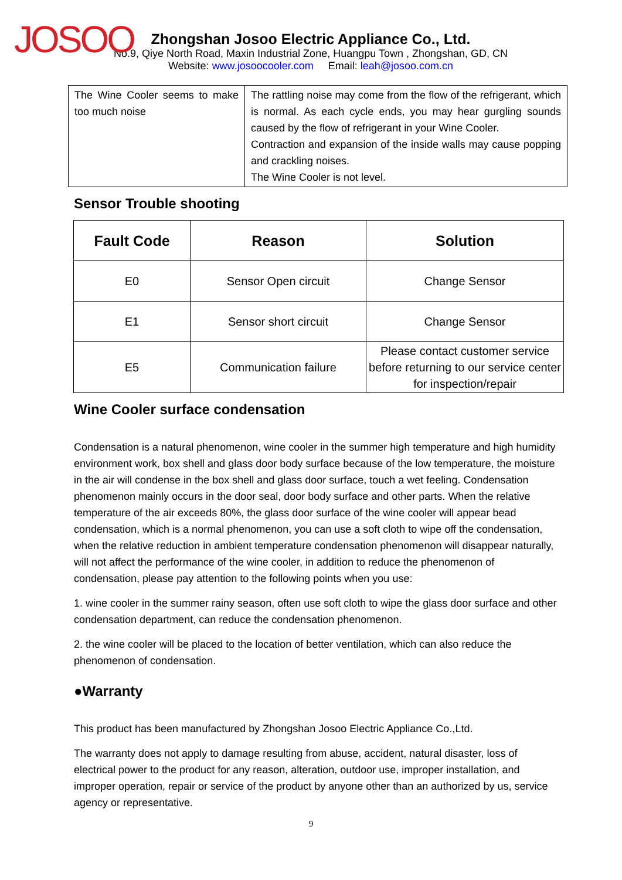JOSOO
Zhongshan Josoo Electric Appliance Co., Ltd.
No.9, Qiye North Road, Maxin Industrial Zone, Huangpu Town , Zhongshan, GD, CN
Website: www.josoocooler.com Email: leah@josoo.com.cn
| The Wine Cooler seems to make too much noise | The rattling noise may come from the flow of the refrigerant, which is normal. As each cycle ends, you may hear gurgling sounds caused by the flow of refrigerant in your Wine Cooler. Contraction and expansion of the inside walls may cause popping and crackling noises. The Wine Cooler is not level. |
Sensor Trouble shooting
| Fault Code | Reason | Solution |
| --- | --- | --- |
| E0 | Sensor Open circuit | Change Sensor |
| E1 | Sensor short circuit | Change Sensor |
| E5 | Communication failure | Please contact customer service before returning to our service center for inspection/repair |
Wine Cooler surface condensation
Condensation is a natural phenomenon, wine cooler in the summer high temperature and high humidity environment work, box shell and glass door body surface because of the low temperature, the moisture in the air will condense in the box shell and glass door surface, touch a wet feeling. Condensation phenomenon mainly occurs in the door seal, door body surface and other parts. When the relative temperature of the air exceeds 80%, the glass door surface of the wine cooler will appear bead condensation, which is a normal phenomenon, you can use a soft cloth to wipe off the condensation, when the relative reduction in ambient temperature condensation phenomenon will disappear naturally, will not affect the performance of the wine cooler, in addition to reduce the phenomenon of condensation, please pay attention to the following points when you use:
1. wine cooler in the summer rainy season, often use soft cloth to wipe the glass door surface and other condensation department, can reduce the condensation phenomenon.
2. the wine cooler will be placed to the location of better ventilation, which can also reduce the phenomenon of condensation.
●Warranty
This product has been manufactured by Zhongshan Josoo Electric Appliance Co.,Ltd.
The warranty does not apply to damage resulting from abuse, accident, natural disaster, loss of electrical power to the product for any reason, alteration, outdoor use, improper installation, and improper operation, repair or service of the product by anyone other than an authorized by us, service agency or representative.
9